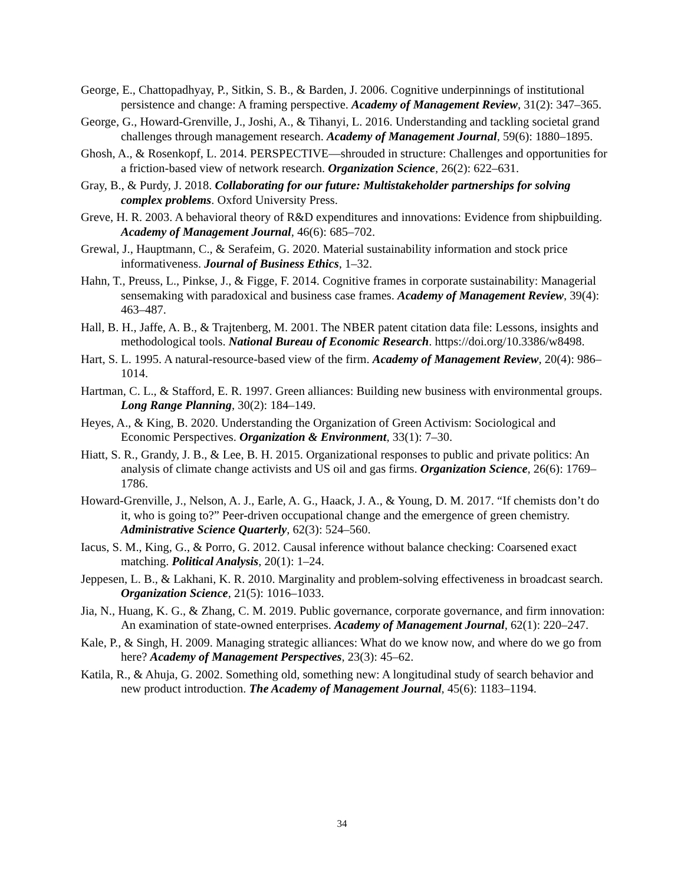George, E., Chattopadhyay, P., Sitkin, S. B., & Barden, J. 2006. Cognitive underpinnings of institutional persistence and change: A framing perspective. Academy of Management Review, 31(2): 347–365.
George, G., Howard-Grenville, J., Joshi, A., & Tihanyi, L. 2016. Understanding and tackling societal grand challenges through management research. Academy of Management Journal, 59(6): 1880–1895.
Ghosh, A., & Rosenkopf, L. 2014. PERSPECTIVE—shrouded in structure: Challenges and opportunities for a friction-based view of network research. Organization Science, 26(2): 622–631.
Gray, B., & Purdy, J. 2018. Collaborating for our future: Multistakeholder partnerships for solving complex problems. Oxford University Press.
Greve, H. R. 2003. A behavioral theory of R&D expenditures and innovations: Evidence from shipbuilding. Academy of Management Journal, 46(6): 685–702.
Grewal, J., Hauptmann, C., & Serafeim, G. 2020. Material sustainability information and stock price informativeness. Journal of Business Ethics, 1–32.
Hahn, T., Preuss, L., Pinkse, J., & Figge, F. 2014. Cognitive frames in corporate sustainability: Managerial sensemaking with paradoxical and business case frames. Academy of Management Review, 39(4): 463–487.
Hall, B. H., Jaffe, A. B., & Trajtenberg, M. 2001. The NBER patent citation data file: Lessons, insights and methodological tools. National Bureau of Economic Research. https://doi.org/10.3386/w8498.
Hart, S. L. 1995. A natural-resource-based view of the firm. Academy of Management Review, 20(4): 986–1014.
Hartman, C. L., & Stafford, E. R. 1997. Green alliances: Building new business with environmental groups. Long Range Planning, 30(2): 184–149.
Heyes, A., & King, B. 2020. Understanding the Organization of Green Activism: Sociological and Economic Perspectives. Organization & Environment, 33(1): 7–30.
Hiatt, S. R., Grandy, J. B., & Lee, B. H. 2015. Organizational responses to public and private politics: An analysis of climate change activists and US oil and gas firms. Organization Science, 26(6): 1769–1786.
Howard-Grenville, J., Nelson, A. J., Earle, A. G., Haack, J. A., & Young, D. M. 2017. “If chemists don’t do it, who is going to?” Peer-driven occupational change and the emergence of green chemistry. Administrative Science Quarterly, 62(3): 524–560.
Iacus, S. M., King, G., & Porro, G. 2012. Causal inference without balance checking: Coarsened exact matching. Political Analysis, 20(1): 1–24.
Jeppesen, L. B., & Lakhani, K. R. 2010. Marginality and problem-solving effectiveness in broadcast search. Organization Science, 21(5): 1016–1033.
Jia, N., Huang, K. G., & Zhang, C. M. 2019. Public governance, corporate governance, and firm innovation: An examination of state-owned enterprises. Academy of Management Journal, 62(1): 220–247.
Kale, P., & Singh, H. 2009. Managing strategic alliances: What do we know now, and where do we go from here? Academy of Management Perspectives, 23(3): 45–62.
Katila, R., & Ahuja, G. 2002. Something old, something new: A longitudinal study of search behavior and new product introduction. The Academy of Management Journal, 45(6): 1183–1194.
34